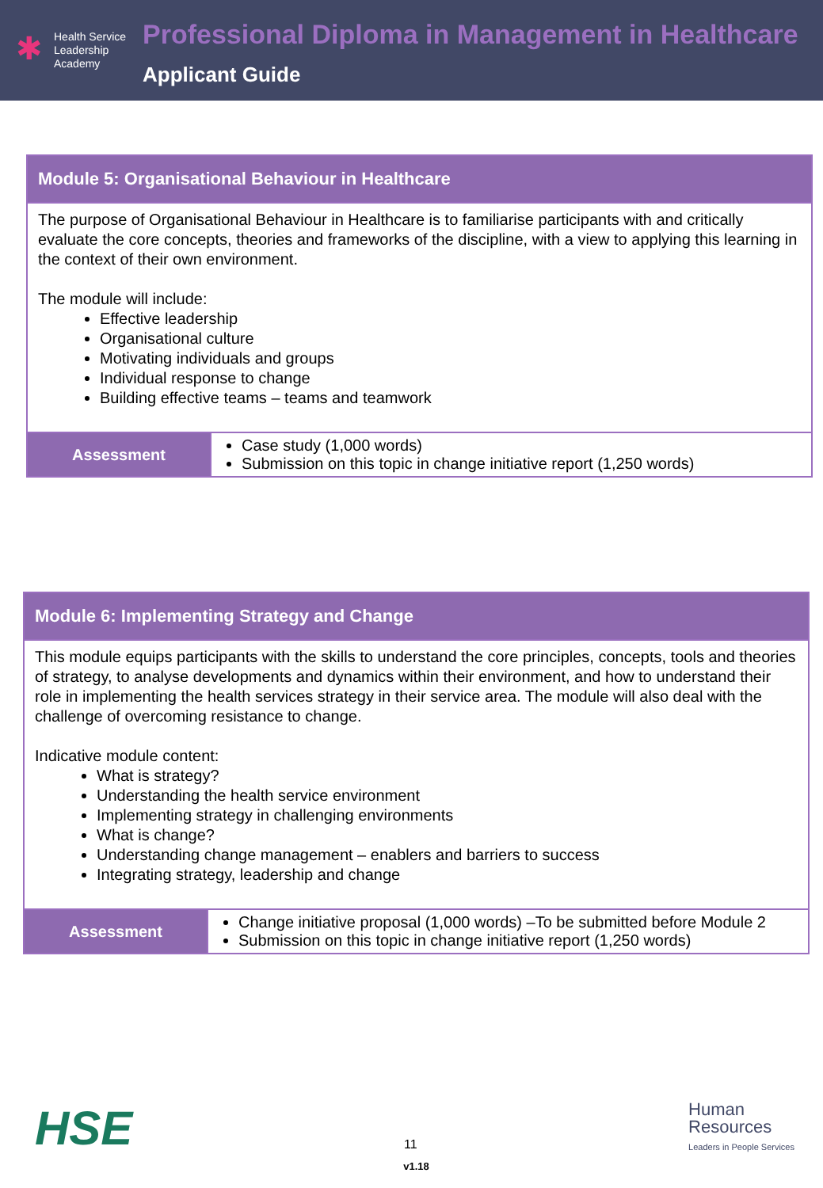✱
Health Service
Leadership
Academy
Professional Diploma in Management in Healthcare
Applicant Guide
| Module 5: Organisational Behaviour in Healthcare | |
| The purpose of Organisational Behaviour in Healthcare is to familiarise participants with and critically evaluate the core concepts, theories and frameworks of the discipline, with a view to applying this learning in the context of their own environment. The module will include: Effective leadership Organisational culture Motivating individuals and groups Individual response to change Building effective teams – teams and teamwork | |
| Assessment | Case study (1,000 words) Submission on this topic in change initiative report (1,250 words) |
| Module 6: Implementing Strategy and Change | |
| This module equips participants with the skills to understand the core principles, concepts, tools and theories of strategy, to analyse developments and dynamics within their environment, and how to understand their role in implementing the health services strategy in their service area. The module will also deal with the challenge of overcoming resistance to change. Indicative module content: What is strategy? Understanding the health service environment Implementing strategy in challenging environments What is change? Understanding change management – enablers and barriers to success Integrating strategy, leadership and change | |
| Assessment | Change initiative proposal (1,000 words) –To be submitted before Module 2 Submission on this topic in change initiative report (1,250 words) |
HSE
11
Human
Resources
Leaders in People Services
v1.18